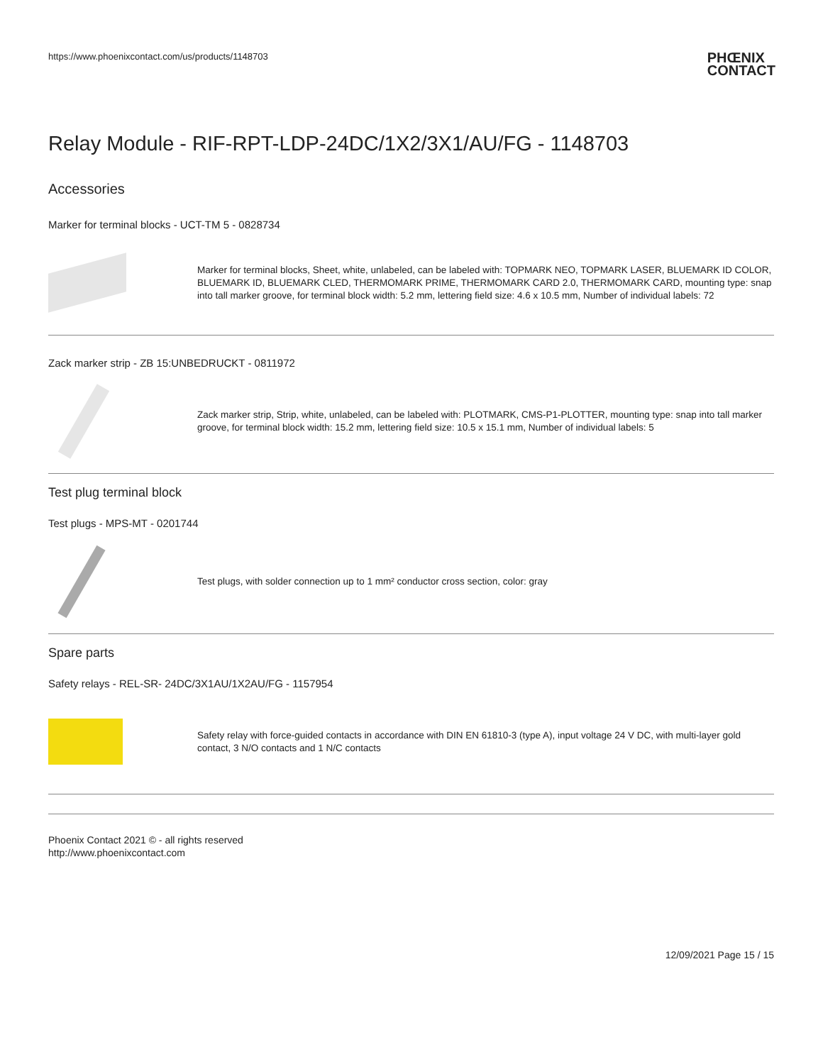https://www.phoenixcontact.com/us/products/1148703 PHŒNIX
CONTACT
Relay Module - RIF-RPT-LDP-24DC/1X2/3X1/AU/FG - 1148703
Accessories
Marker for terminal blocks - UCT-TM 5 - 0828734
Marker for terminal blocks, Sheet, white, unlabeled, can be labeled with: TOPMARK NEO, TOPMARK LASER, BLUEMARK ID COLOR, BLUEMARK ID, BLUEMARK CLED, THERMOMARK PRIME, THERMOMARK CARD 2.0, THERMOMARK CARD, mounting type: snap into tall marker groove, for terminal block width: 5.2 mm, lettering field size: 4.6 x 10.5 mm, Number of individual labels: 72
Zack marker strip - ZB 15:UNBEDRUCKT - 0811972
Zack marker strip, Strip, white, unlabeled, can be labeled with: PLOTMARK, CMS-P1-PLOTTER, mounting type: snap into tall marker groove, for terminal block width: 15.2 mm, lettering field size: 10.5 x 15.1 mm, Number of individual labels: 5
Test plug terminal block
Test plugs - MPS-MT - 0201744
Test plugs, with solder connection up to 1 mm² conductor cross section, color: gray
Spare parts
Safety relays - REL-SR- 24DC/3X1AU/1X2AU/FG - 1157954
Safety relay with force-guided contacts in accordance with DIN EN 61810-3 (type A), input voltage 24 V DC, with multi-layer gold contact, 3 N/O contacts and 1 N/C contacts
Phoenix Contact 2021 © - all rights reserved
http://www.phoenixcontact.com
12/09/2021 Page 15 / 15